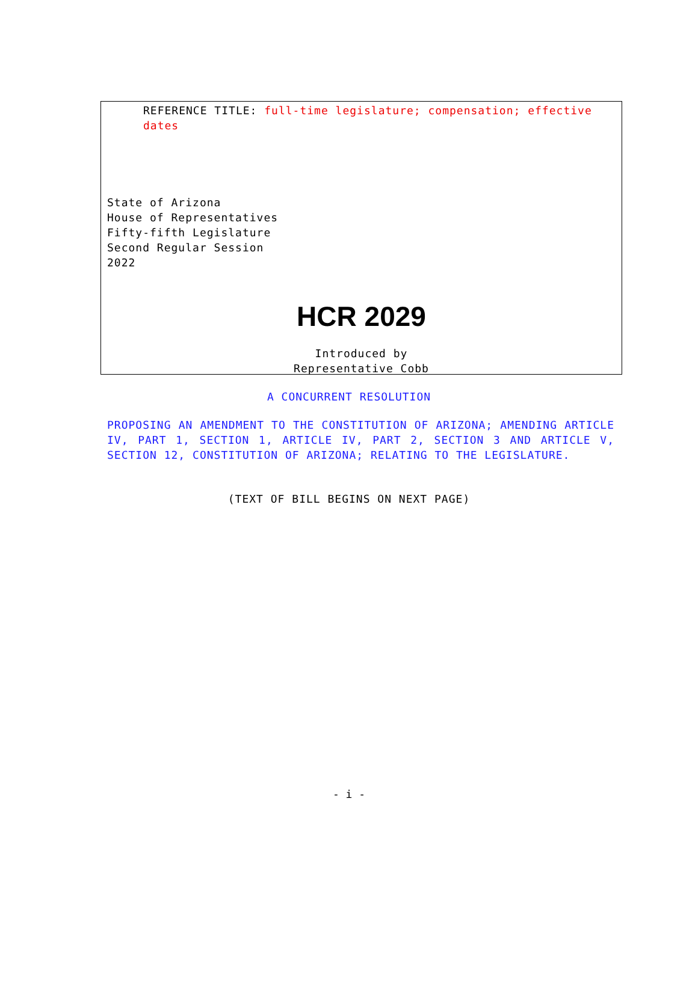REFERENCE TITLE: full-time legislature; compensation; effective dates
State of Arizona
House of Representatives
Fifty-fifth Legislature
Second Regular Session
2022
HCR 2029
Introduced by
Representative Cobb
A CONCURRENT RESOLUTION
PROPOSING AN AMENDMENT TO THE CONSTITUTION OF ARIZONA; AMENDING ARTICLE IV, PART 1, SECTION 1, ARTICLE IV, PART 2, SECTION 3 AND ARTICLE V, SECTION 12, CONSTITUTION OF ARIZONA; RELATING TO THE LEGISLATURE.
(TEXT OF BILL BEGINS ON NEXT PAGE)
- i -